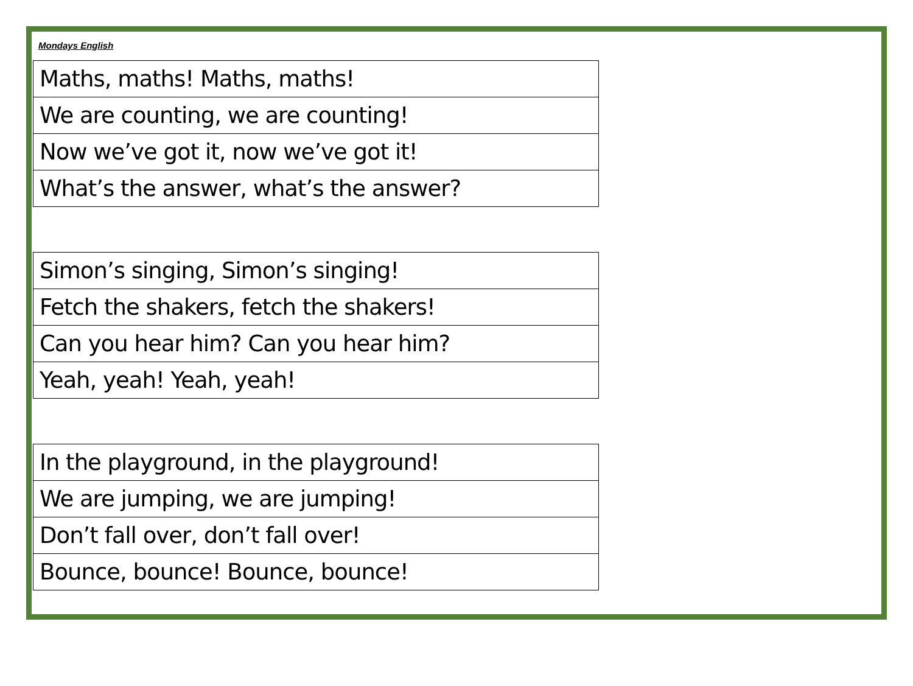Mondays English
| Maths, maths! Maths, maths! |
| We are counting, we are counting! |
| Now we’ve got it, now we’ve got it! |
| What’s the answer, what’s the answer? |
| Simon’s singing, Simon’s singing! |
| Fetch the shakers, fetch the shakers! |
| Can you hear him? Can you hear him? |
| Yeah, yeah! Yeah, yeah! |
| In the playground, in the playground! |
| We are jumping, we are jumping! |
| Don’t fall over, don’t fall over! |
| Bounce, bounce! Bounce, bounce! |